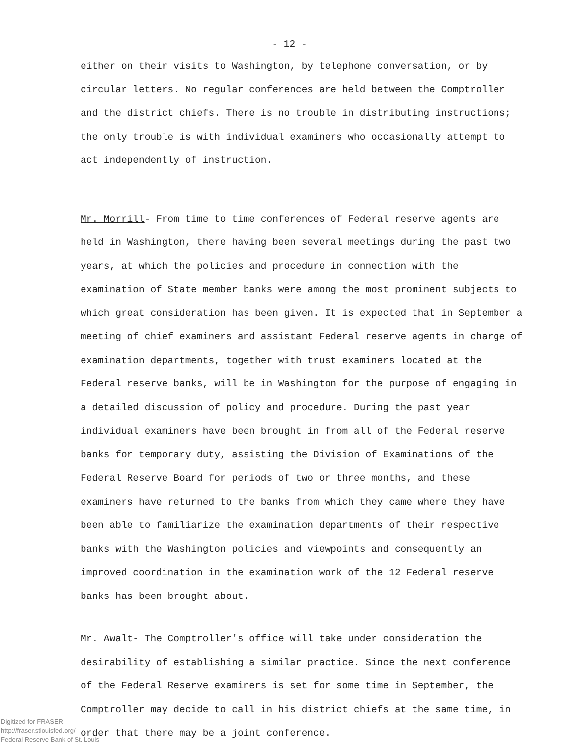- 12 -
either on their visits to Washington, by telephone conversation, or by circular letters. No regular conferences are held between the Comptroller and the district chiefs. There is no trouble in distributing instructions; the only trouble is with individual examiners who occasionally attempt to act independently of instruction.
Mr. Morrill- From time to time conferences of Federal reserve agents are held in Washington, there having been several meetings during the past two years, at which the policies and procedure in connection with the examination of State member banks were among the most prominent subjects to which great consideration has been given. It is expected that in September a meeting of chief examiners and assistant Federal reserve agents in charge of examination departments, together with trust examiners located at the Federal reserve banks, will be in Washington for the purpose of engaging in a detailed discussion of policy and procedure. During the past year individual examiners have been brought in from all of the Federal reserve banks for temporary duty, assisting the Division of Examinations of the Federal Reserve Board for periods of two or three months, and these examiners have returned to the banks from which they came where they have been able to familiarize the examination departments of their respective banks with the Washington policies and viewpoints and consequently an improved coordination in the examination work of the 12 Federal reserve banks has been brought about.
Mr. Awalt- The Comptroller's office will take under consideration the desirability of establishing a similar practice. Since the next conference of the Federal Reserve examiners is set for some time in September, the Comptroller may decide to call in his district chiefs at the same time, in order that there may be a joint conference.
Digitized for FRASER
http://fraser.stlouisfed.org/
Federal Reserve Bank of St. Louis